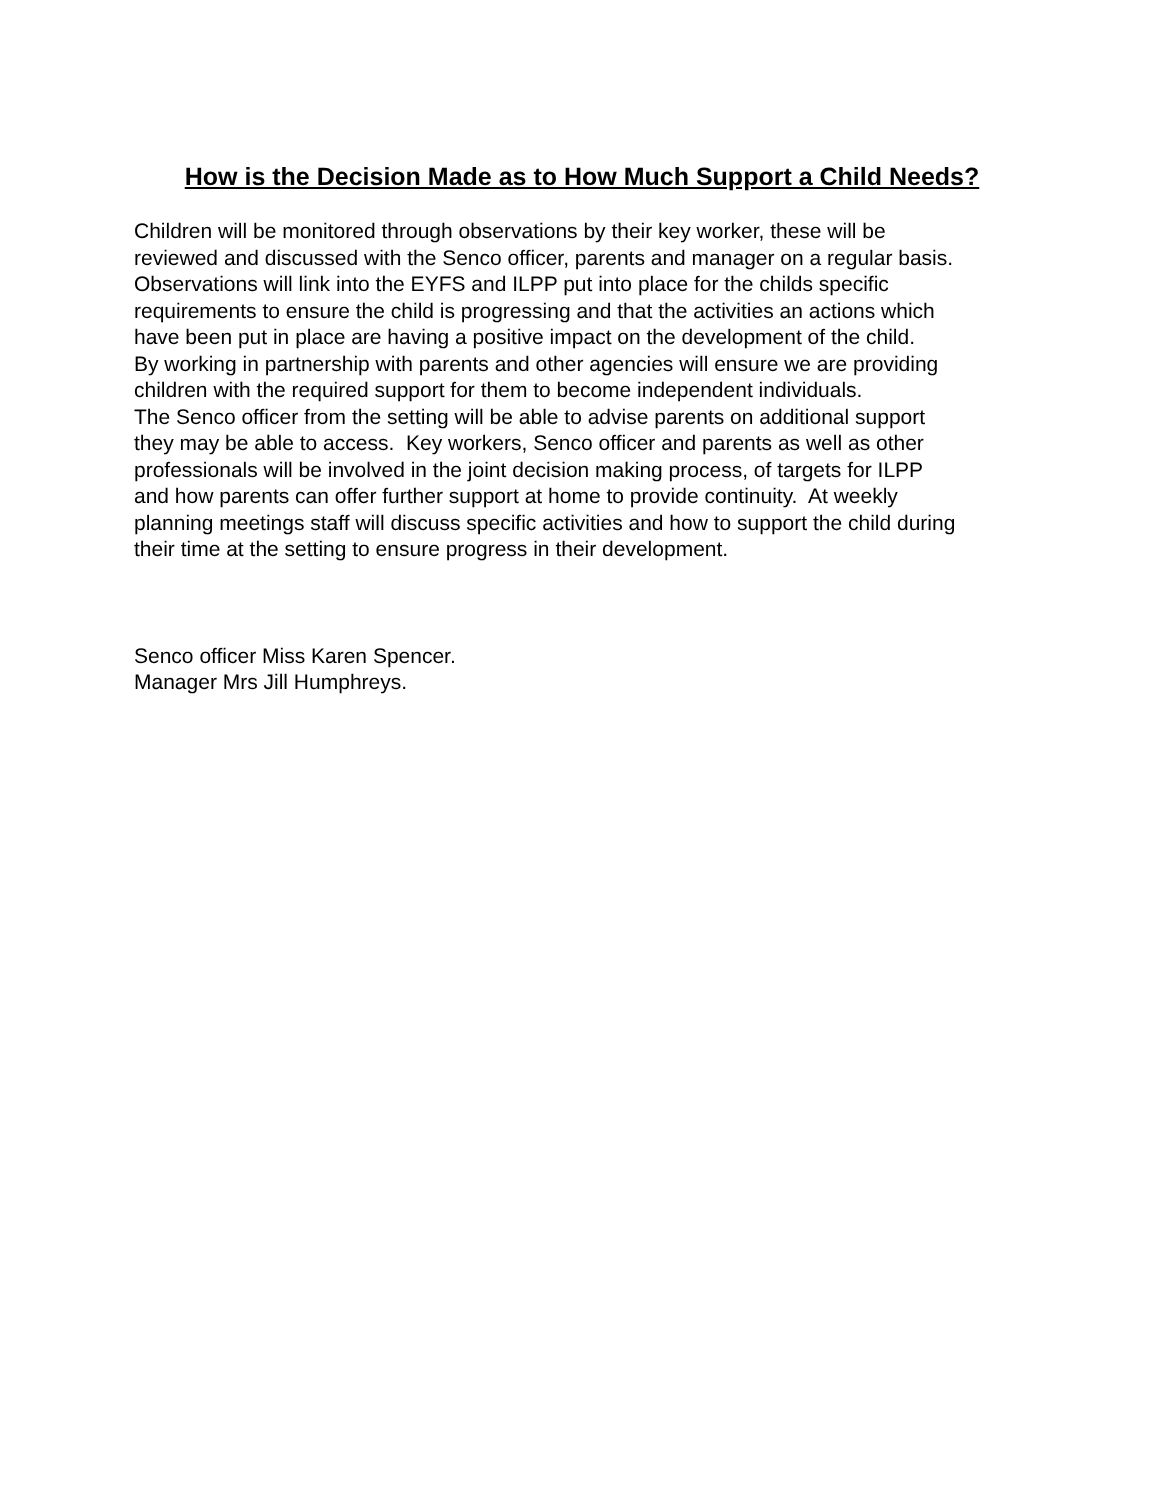How is the Decision Made as to How Much Support a Child Needs?
Children will be monitored through observations by their key worker, these will be
reviewed and discussed with the Senco officer, parents and manager on a regular basis.
Observations will link into the EYFS and ILPP put into place for the childs specific
requirements to ensure the child is progressing and that the activities an actions which
have been put in place are having a positive impact on the development of the child.
By working in partnership with parents and other agencies will ensure we are providing
children with the required support for them to become independent individuals.
The Senco officer from the setting will be able to advise parents on additional support
they may be able to access. Key workers, Senco officer and parents as well as other
professionals will be involved in the joint decision making process, of targets for ILPP
and how parents can offer further support at home to provide continuity. At weekly
planning meetings staff will discuss specific activities and how to support the child during
their time at the setting to ensure progress in their development.
Senco officer Miss Karen Spencer.
Manager Mrs Jill Humphreys.